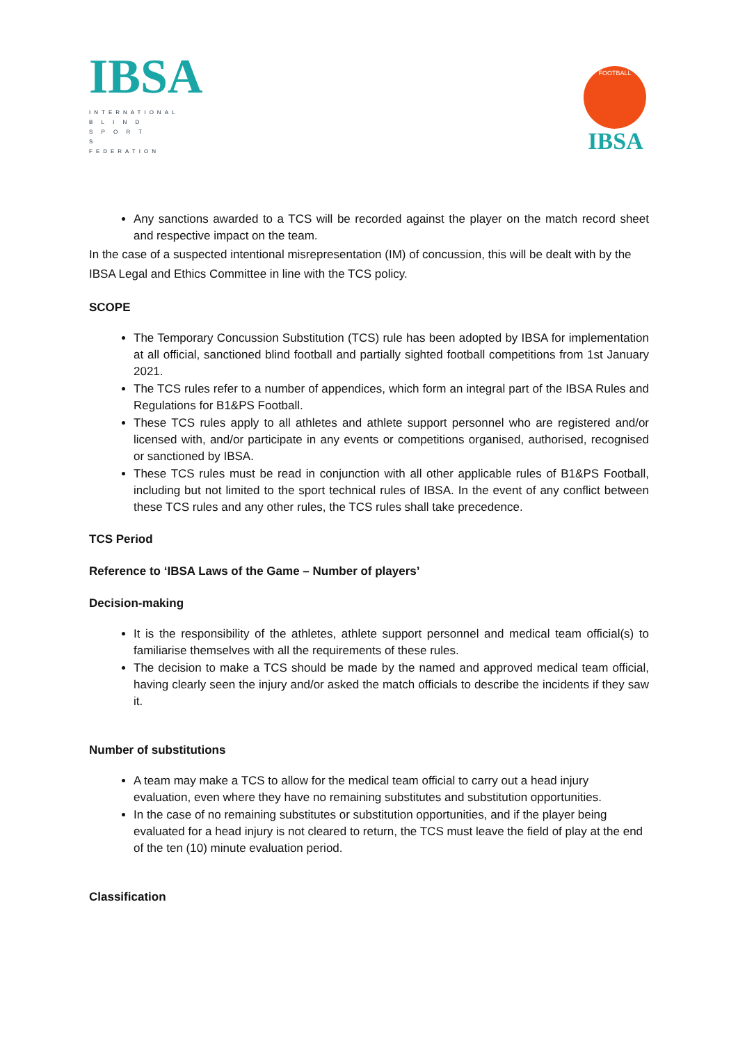IBSA
INTERNATIONAL
B L I N D
S P O R T S
FEDERATION
FOOTBALL
IBSA
Any sanctions awarded to a TCS will be recorded against the player on the match record sheet and respective impact on the team.
In the case of a suspected intentional misrepresentation (IM) of concussion, this will be dealt with by the IBSA Legal and Ethics Committee in line with the TCS policy.
SCOPE
The Temporary Concussion Substitution (TCS) rule has been adopted by IBSA for implementation at all official, sanctioned blind football and partially sighted football competitions from 1st January 2021.
The TCS rules refer to a number of appendices, which form an integral part of the IBSA Rules and Regulations for B1&PS Football.
These TCS rules apply to all athletes and athlete support personnel who are registered and/or licensed with, and/or participate in any events or competitions organised, authorised, recognised or sanctioned by IBSA.
These TCS rules must be read in conjunction with all other applicable rules of B1&PS Football, including but not limited to the sport technical rules of IBSA. In the event of any conflict between these TCS rules and any other rules, the TCS rules shall take precedence.
TCS Period
Reference to ‘IBSA Laws of the Game – Number of players’
Decision-making
It is the responsibility of the athletes, athlete support personnel and medical team official(s) to familiarise themselves with all the requirements of these rules.
The decision to make a TCS should be made by the named and approved medical team official, having clearly seen the injury and/or asked the match officials to describe the incidents if they saw it.
Number of substitutions
A team may make a TCS to allow for the medical team official to carry out a head injury evaluation, even where they have no remaining substitutes and substitution opportunities.
In the case of no remaining substitutes or substitution opportunities, and if the player being evaluated for a head injury is not cleared to return, the TCS must leave the field of play at the end of the ten (10) minute evaluation period.
Classification